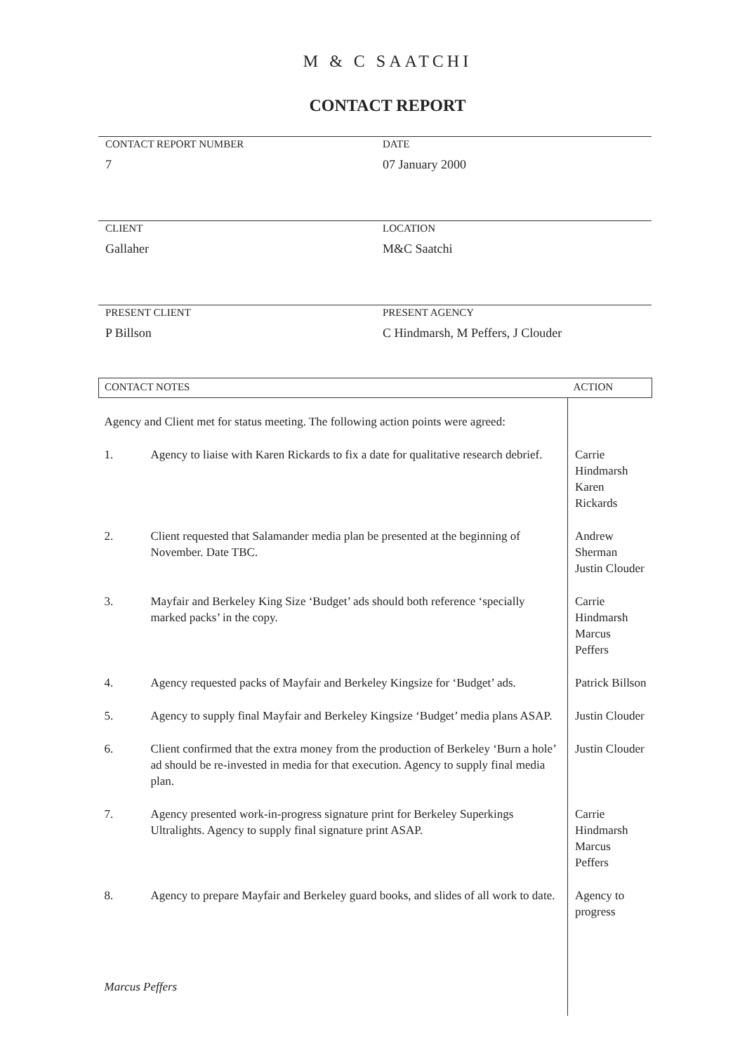M & C SAATCHI
CONTACT REPORT
CONTACT REPORT NUMBER
7
DATE
07 January 2000
CLIENT
Gallaher
LOCATION
M&C Saatchi
PRESENT CLIENT
P Billson
PRESENT AGENCY
C Hindmarsh, M Peffers, J Clouder
| CONTACT NOTES | | ACTION |
| --- | --- | --- |
| Agency and Client met for status meeting. The following action points were agreed: | | |
| 1. | Agency to liaise with Karen Rickards to fix a date for qualitative research debrief. | Carrie Hindmarsh Karen Rickards |
| 2. | Client requested that Salamander media plan be presented at the beginning of November. Date TBC. | Andrew Sherman Justin Clouder |
| 3. | Mayfair and Berkeley King Size ‘Budget’ ads should both reference ‘specially marked packs’ in the copy. | Carrie Hindmarsh Marcus Peffers |
| 4. | Agency requested packs of Mayfair and Berkeley Kingsize for ‘Budget’ ads. | Patrick Billson |
| 5. | Agency to supply final Mayfair and Berkeley Kingsize ‘Budget’ media plans ASAP. | Justin Clouder |
| 6. | Client confirmed that the extra money from the production of Berkeley ‘Burn a hole’ ad should be re-invested in media for that execution. Agency to supply final media plan. | Justin Clouder |
| 7. | Agency presented work-in-progress signature print for Berkeley Superkings Ultralights. Agency to supply final signature print ASAP. | Carrie Hindmarsh Marcus Peffers |
| 8. | Agency to prepare Mayfair and Berkeley guard books, and slides of all work to date. | Agency to progress |
| Marcus Peffers | | |